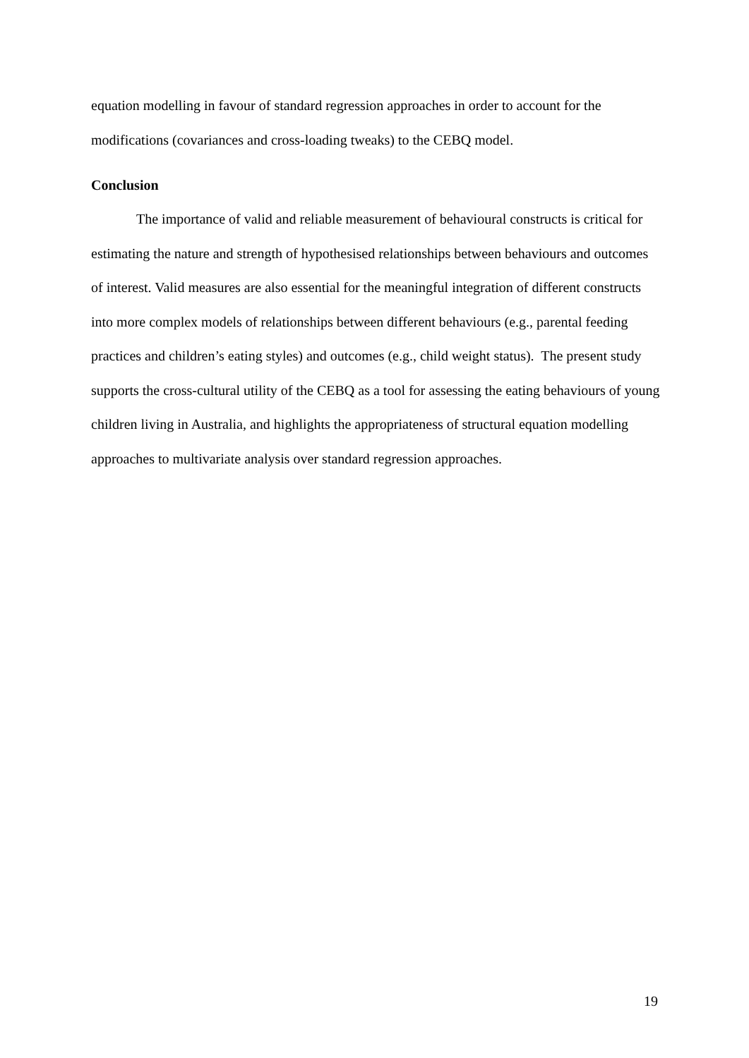equation modelling in favour of standard regression approaches in order to account for the modifications (covariances and cross-loading tweaks) to the CEBQ model.
Conclusion
The importance of valid and reliable measurement of behavioural constructs is critical for estimating the nature and strength of hypothesised relationships between behaviours and outcomes of interest. Valid measures are also essential for the meaningful integration of different constructs into more complex models of relationships between different behaviours (e.g., parental feeding practices and children’s eating styles) and outcomes (e.g., child weight status). The present study supports the cross-cultural utility of the CEBQ as a tool for assessing the eating behaviours of young children living in Australia, and highlights the appropriateness of structural equation modelling approaches to multivariate analysis over standard regression approaches.
19